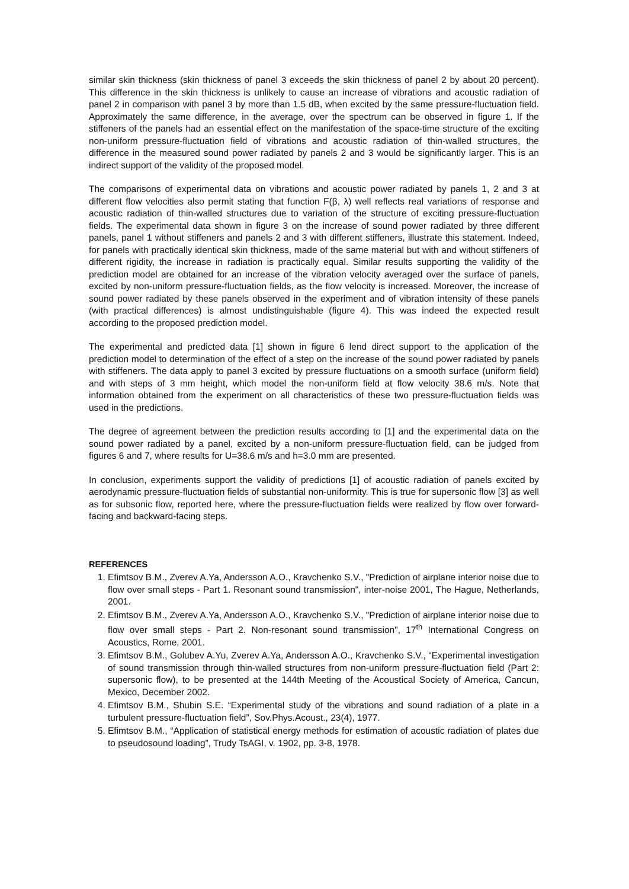similar skin thickness (skin thickness of panel 3 exceeds the skin thickness of panel 2 by about 20 percent). This difference in the skin thickness is unlikely to cause an increase of vibrations and acoustic radiation of panel 2 in comparison with panel 3 by more than 1.5 dB, when excited by the same pressure-fluctuation field. Approximately the same difference, in the average, over the spectrum can be observed in figure 1. If the stiffeners of the panels had an essential effect on the manifestation of the space-time structure of the exciting non-uniform pressure-fluctuation field of vibrations and acoustic radiation of thin-walled structures, the difference in the measured sound power radiated by panels 2 and 3 would be significantly larger. This is an indirect support of the validity of the proposed model.
The comparisons of experimental data on vibrations and acoustic power radiated by panels 1, 2 and 3 at different flow velocities also permit stating that function F(β, λ) well reflects real variations of response and acoustic radiation of thin-walled structures due to variation of the structure of exciting pressure-fluctuation fields. The experimental data shown in figure 3 on the increase of sound power radiated by three different panels, panel 1 without stiffeners and panels 2 and 3 with different stiffeners, illustrate this statement. Indeed, for panels with practically identical skin thickness, made of the same material but with and without stiffeners of different rigidity, the increase in radiation is practically equal. Similar results supporting the validity of the prediction model are obtained for an increase of the vibration velocity averaged over the surface of panels, excited by non-uniform pressure-fluctuation fields, as the flow velocity is increased. Moreover, the increase of sound power radiated by these panels observed in the experiment and of vibration intensity of these panels (with practical differences) is almost undistinguishable (figure 4). This was indeed the expected result according to the proposed prediction model.
The experimental and predicted data [1] shown in figure 6 lend direct support to the application of the prediction model to determination of the effect of a step on the increase of the sound power radiated by panels with stiffeners. The data apply to panel 3 excited by pressure fluctuations on a smooth surface (uniform field) and with steps of 3 mm height, which model the non-uniform field at flow velocity 38.6 m/s. Note that information obtained from the experiment on all characteristics of these two pressure-fluctuation fields was used in the predictions.
The degree of agreement between the prediction results according to [1] and the experimental data on the sound power radiated by a panel, excited by a non-uniform pressure-fluctuation field, can be judged from figures 6 and 7, where results for U=38.6 m/s and h=3.0 mm are presented.
In conclusion, experiments support the validity of predictions [1] of acoustic radiation of panels excited by aerodynamic pressure-fluctuation fields of substantial non-uniformity. This is true for supersonic flow [3] as well as for subsonic flow, reported here, where the pressure-fluctuation fields were realized by flow over forward-facing and backward-facing steps.
REFERENCES
1. Efimtsov B.M., Zverev A.Ya, Andersson A.O., Kravchenko S.V., "Prediction of airplane interior noise due to flow over small steps - Part 1. Resonant sound transmission", inter-noise 2001, The Hague, Netherlands, 2001.
2. Efimtsov B.M., Zverev A.Ya, Andersson A.O., Kravchenko S.V., "Prediction of airplane interior noise due to flow over small steps - Part 2. Non-resonant sound transmission", 17<sup>th</sup> International Congress on Acoustics, Rome, 2001.
3. Efimtsov B.M., Golubev A.Yu, Zverev A.Ya, Andersson A.O., Kravchenko S.V., “Experimental investigation of sound transmission through thin-walled structures from non-uniform pressure-fluctuation field (Part 2: supersonic flow), to be presented at the 144th Meeting of the Acoustical Society of America, Cancun, Mexico, December 2002.
4. Efimtsov B.M., Shubin S.E. “Experimental study of the vibrations and sound radiation of a plate in a turbulent pressure-fluctuation field”, Sov.Phys.Acoust., 23(4), 1977.
5. Efimtsov B.M., “Application of statistical energy methods for estimation of acoustic radiation of plates due to pseudosound loading”, Trudy TsAGI, v. 1902, pp. 3-8, 1978.